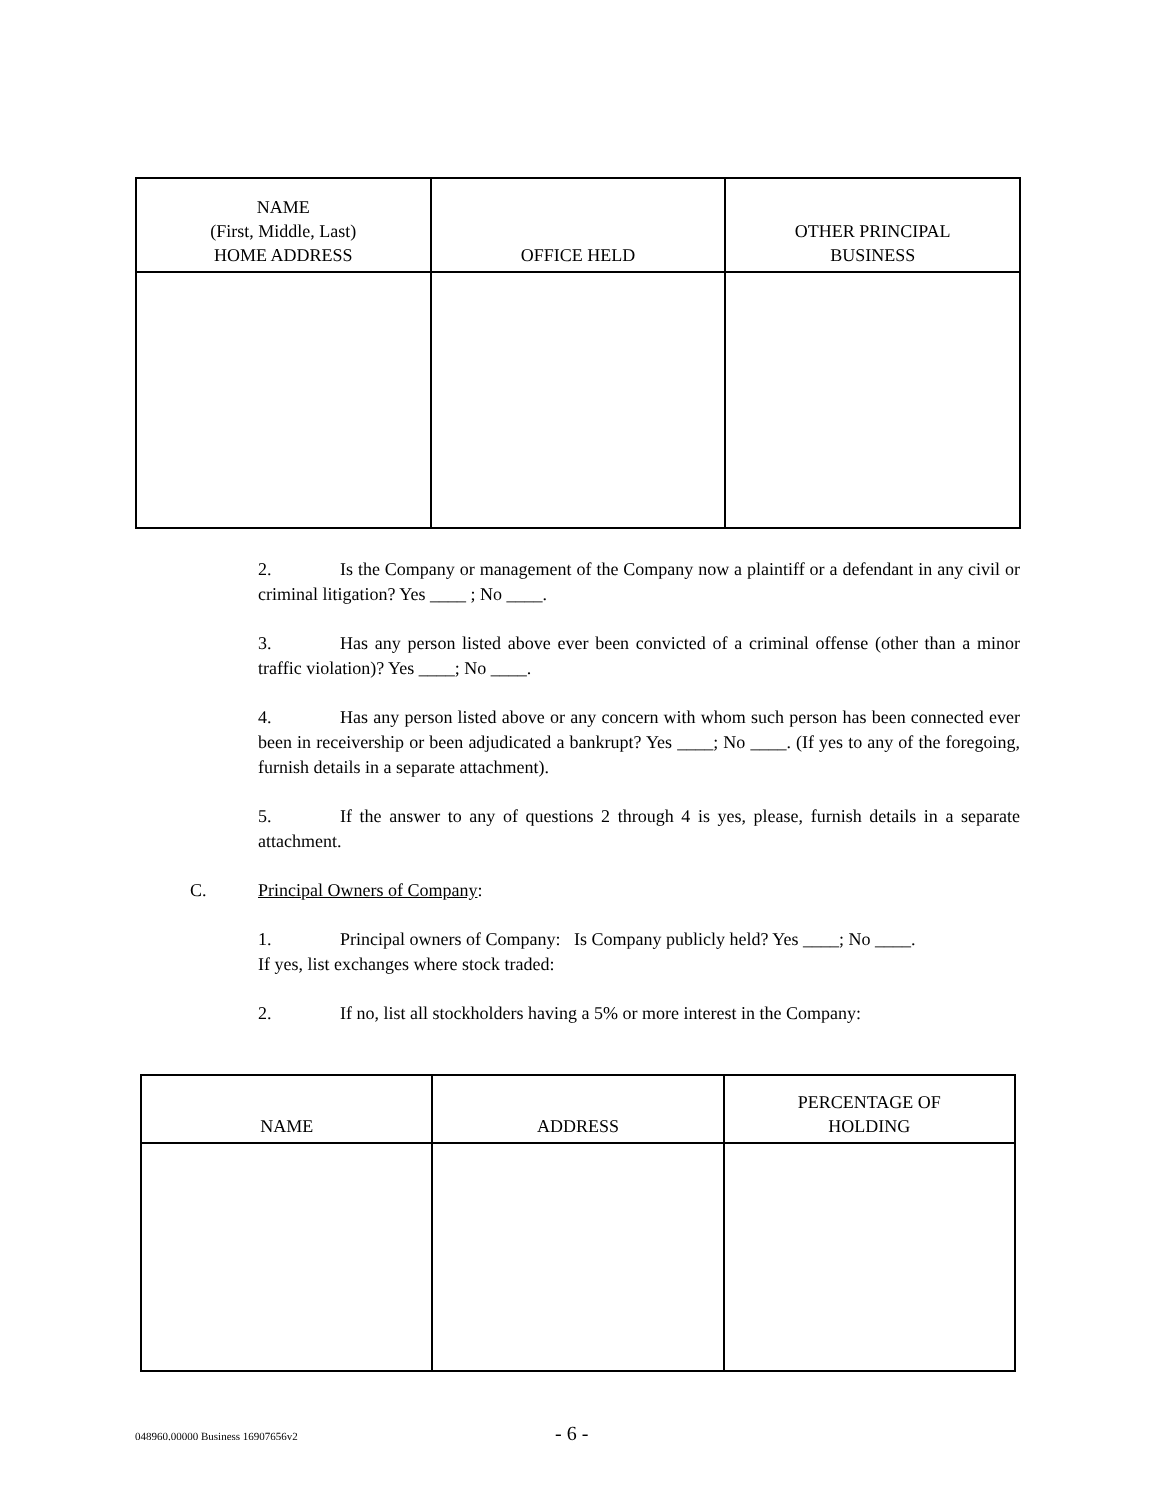| NAME (First, Middle, Last) HOME ADDRESS | OFFICE HELD | OTHER PRINCIPAL BUSINESS |
| --- | --- | --- |
2. Is the Company or management of the Company now a plaintiff or a defendant in any civil or criminal litigation? Yes ____ ; No ____.
3. Has any person listed above ever been convicted of a criminal offense (other than a minor traffic violation)? Yes ____; No ____.
4. Has any person listed above or any concern with whom such person has been connected ever been in receivership or been adjudicated a bankrupt? Yes ____; No ____. (If yes to any of the foregoing, furnish details in a separate attachment).
5. If the answer to any of questions 2 through 4 is yes, please, furnish details in a separate attachment.
C. Principal Owners of Company:
1. Principal owners of Company: Is Company publicly held? Yes ____; No ____.
If yes, list exchanges where stock traded:
2. If no, list all stockholders having a 5% or more interest in the Company:
| NAME | ADDRESS | PERCENTAGE OF HOLDING |
| --- | --- | --- |
048960.00000 Business 16907656v2 - 6 -